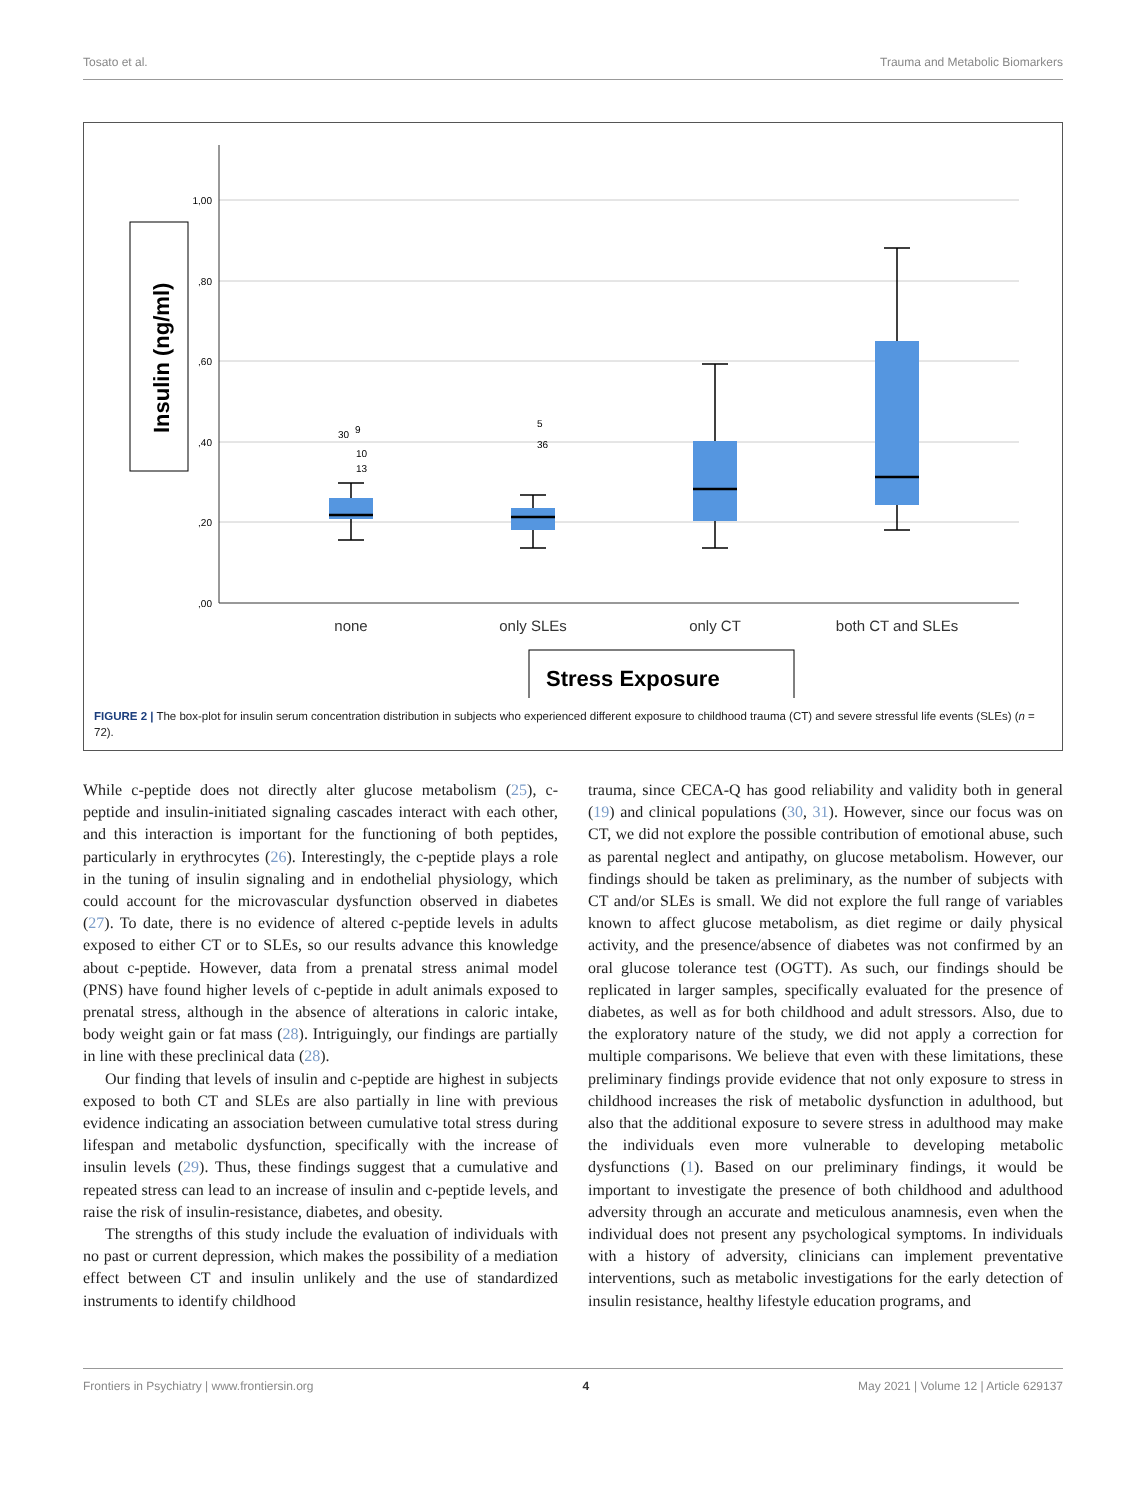Tosato et al. Trauma and Metabolic Biomarkers
1,00
,80
,60
,40
,20
,00
Insulin (ng/ml)
30
9
10
13
5
36
none
only SLEs
only CT
both CT and SLEs
Stress Exposure
FIGURE 2 | The box-plot for insulin serum concentration distribution in subjects who experienced different exposure to childhood trauma (CT) and severe stressful life events (SLEs) (n = 72).
While c-peptide does not directly alter glucose metabolism (25), c-peptide and insulin-initiated signaling cascades interact with each other, and this interaction is important for the functioning of both peptides, particularly in erythrocytes (26). Interestingly, the c-peptide plays a role in the tuning of insulin signaling and in endothelial physiology, which could account for the microvascular dysfunction observed in diabetes (27). To date, there is no evidence of altered c-peptide levels in adults exposed to either CT or to SLEs, so our results advance this knowledge about c-peptide. However, data from a prenatal stress animal model (PNS) have found higher levels of c-peptide in adult animals exposed to prenatal stress, although in the absence of alterations in caloric intake, body weight gain or fat mass (28). Intriguingly, our findings are partially in line with these preclinical data (28).
Our finding that levels of insulin and c-peptide are highest in subjects exposed to both CT and SLEs are also partially in line with previous evidence indicating an association between cumulative total stress during lifespan and metabolic dysfunction, specifically with the increase of insulin levels (29). Thus, these findings suggest that a cumulative and repeated stress can lead to an increase of insulin and c-peptide levels, and raise the risk of insulin-resistance, diabetes, and obesity.
The strengths of this study include the evaluation of individuals with no past or current depression, which makes the possibility of a mediation effect between CT and insulin unlikely and the use of standardized instruments to identify childhood
trauma, since CECA-Q has good reliability and validity both in general (19) and clinical populations (30, 31). However, since our focus was on CT, we did not explore the possible contribution of emotional abuse, such as parental neglect and antipathy, on glucose metabolism. However, our findings should be taken as preliminary, as the number of subjects with CT and/or SLEs is small. We did not explore the full range of variables known to affect glucose metabolism, as diet regime or daily physical activity, and the presence/absence of diabetes was not confirmed by an oral glucose tolerance test (OGTT). As such, our findings should be replicated in larger samples, specifically evaluated for the presence of diabetes, as well as for both childhood and adult stressors. Also, due to the exploratory nature of the study, we did not apply a correction for multiple comparisons. We believe that even with these limitations, these preliminary findings provide evidence that not only exposure to stress in childhood increases the risk of metabolic dysfunction in adulthood, but also that the additional exposure to severe stress in adulthood may make the individuals even more vulnerable to developing metabolic dysfunctions (1). Based on our preliminary findings, it would be important to investigate the presence of both childhood and adulthood adversity through an accurate and meticulous anamnesis, even when the individual does not present any psychological symptoms. In individuals with a history of adversity, clinicians can implement preventative interventions, such as metabolic investigations for the early detection of insulin resistance, healthy lifestyle education programs, and
Frontiers in Psychiatry | www.frontiersin.org 4 May 2021 | Volume 12 | Article 629137